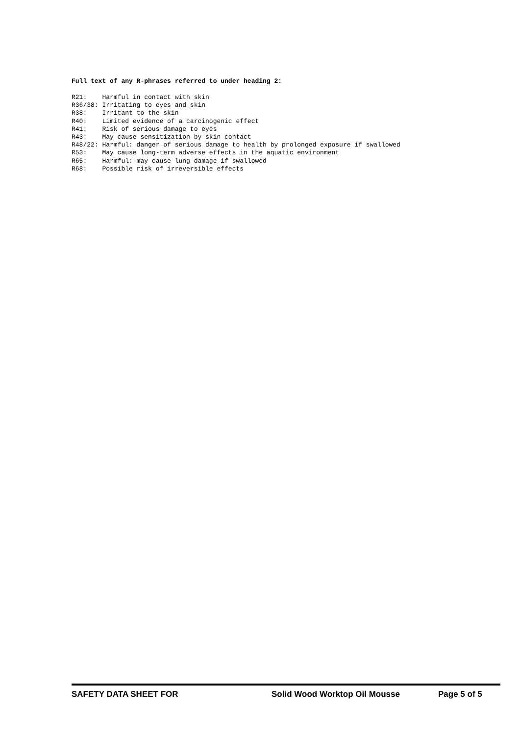Full text of any R-phrases referred to under heading 2:
R21:    Harmful in contact with skin
R36/38: Irritating to eyes and skin
R38:    Irritant to the skin
R40:    Limited evidence of a carcinogenic effect
R41:    Risk of serious damage to eyes
R43:    May cause sensitization by skin contact
R48/22: Harmful: danger of serious damage to health by prolonged exposure if swallowed
R53:    May cause long-term adverse effects in the aquatic environment
R65:    Harmful: may cause lung damage if swallowed
R68:    Possible risk of irreversible effects
SAFETY DATA SHEET FOR Solid Wood Worktop Oil Mousse Page 5 of 5